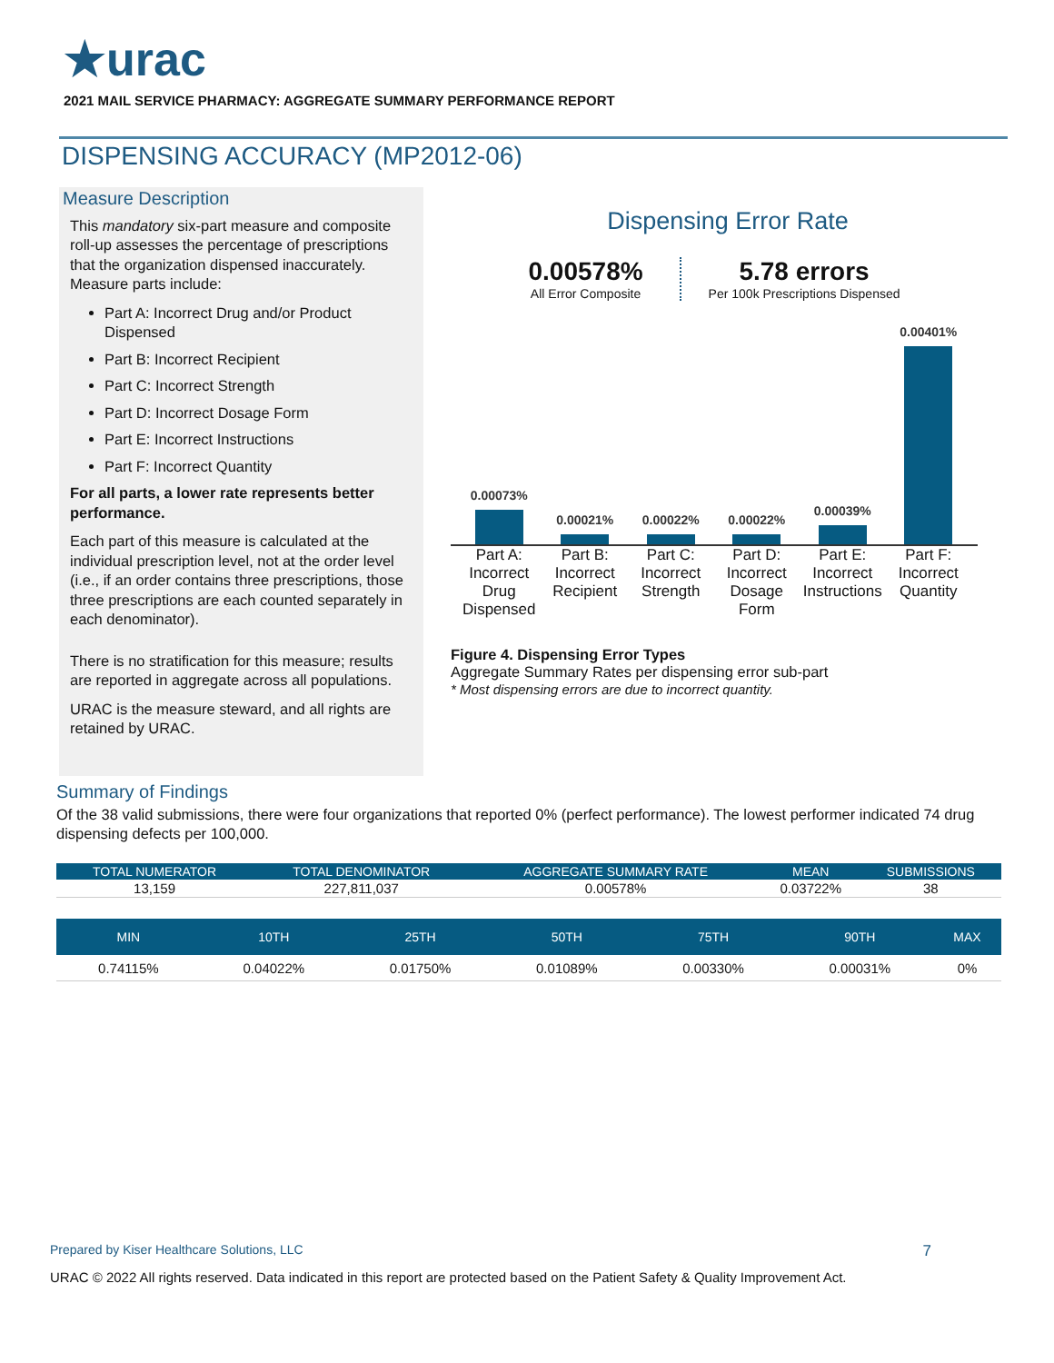★urac
2021 MAIL SERVICE PHARMACY: AGGREGATE SUMMARY PERFORMANCE REPORT
DISPENSING ACCURACY (MP2012-06)
Measure Description
This mandatory six-part measure and composite roll-up assesses the percentage of prescriptions that the organization dispensed inaccurately. Measure parts include:
Part A: Incorrect Drug and/or Product Dispensed
Part B: Incorrect Recipient
Part C: Incorrect Strength
Part D: Incorrect Dosage Form
Part E: Incorrect Instructions
Part F: Incorrect Quantity
For all parts, a lower rate represents better performance.
Each part of this measure is calculated at the individual prescription level, not at the order level (i.e., if an order contains three prescriptions, those three prescriptions are each counted separately in each denominator).
There is no stratification for this measure; results are reported in aggregate across all populations.
URAC is the measure steward, and all rights are retained by URAC.
Dispensing Error Rate
0.00578%
All Error Composite
5.78 errors
Per 100k Prescriptions Dispensed
0.00073%
0.00021%
0.00022%
0.00022%
0.00039%
0.00401%
Part A: Incorrect Drug Dispensed
Part B: Incorrect Recipient
Part C: Incorrect Strength
Part D: Incorrect Dosage Form
Part E: Incorrect Instructions
Part F: Incorrect Quantity
Figure 4. Dispensing Error Types
Aggregate Summary Rates per dispensing error sub-part
* Most dispensing errors are due to incorrect quantity.
Summary of Findings
Of the 38 valid submissions, there were four organizations that reported 0% (perfect performance). The lowest performer indicated 74 drug dispensing defects per 100,000.
| TOTAL NUMERATOR | TOTAL DENOMINATOR | AGGREGATE SUMMARY RATE | MEAN | SUBMISSIONS |
| --- | --- | --- | --- | --- |
| 13,159 | 227,811,037 | 0.00578% | 0.03722% | 38 |
| MIN | 10TH | 25TH | 50TH | 75TH | 90TH | MAX |
| --- | --- | --- | --- | --- | --- | --- |
| 0.74115% | 0.04022% | 0.01750% | 0.01089% | 0.00330% | 0.00031% | 0% |
Prepared by Kiser Healthcare Solutions, LLC 7
URAC © 2022 All rights reserved. Data indicated in this report are protected based on the Patient Safety & Quality Improvement Act.